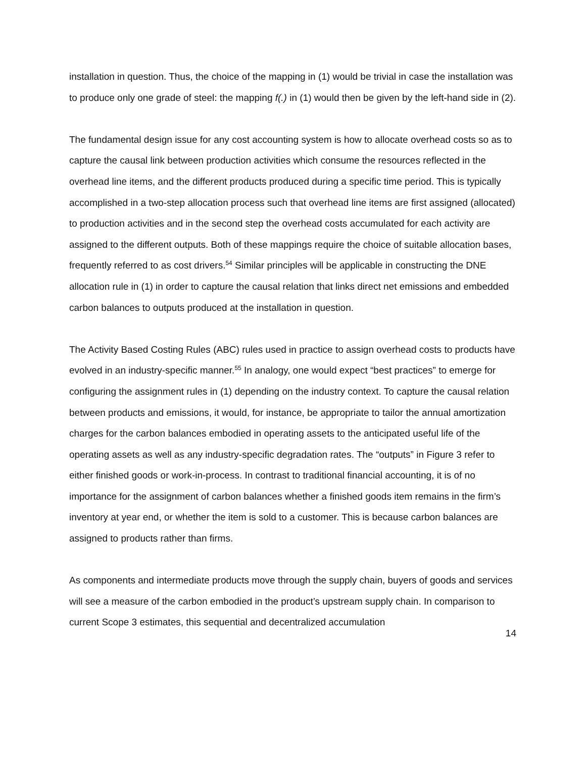installation in question. Thus, the choice of the mapping in (1) would be trivial in case the installation was to produce only one grade of steel: the mapping f(.) in (1) would then be given by the left-hand side in (2).
The fundamental design issue for any cost accounting system is how to allocate overhead costs so as to capture the causal link between production activities which consume the resources reflected in the overhead line items, and the different products produced during a specific time period. This is typically accomplished in a two-step allocation process such that overhead line items are first assigned (allocated) to production activities and in the second step the overhead costs accumulated for each activity are assigned to the different outputs. Both of these mappings require the choice of suitable allocation bases, frequently referred to as cost drivers.<sup>54</sup> Similar principles will be applicable in constructing the DNE allocation rule in (1) in order to capture the causal relation that links direct net emissions and embedded carbon balances to outputs produced at the installation in question.
The Activity Based Costing Rules (ABC) rules used in practice to assign overhead costs to products have evolved in an industry-specific manner.<sup>55</sup> In analogy, one would expect “best practices” to emerge for configuring the assignment rules in (1) depending on the industry context. To capture the causal relation between products and emissions, it would, for instance, be appropriate to tailor the annual amortization charges for the carbon balances embodied in operating assets to the anticipated useful life of the operating assets as well as any industry-specific degradation rates. The “outputs” in Figure 3 refer to either finished goods or work-in-process. In contrast to traditional financial accounting, it is of no importance for the assignment of carbon balances whether a finished goods item remains in the firm’s inventory at year end, or whether the item is sold to a customer. This is because carbon balances are assigned to products rather than firms.
As components and intermediate products move through the supply chain, buyers of goods and services will see a measure of the carbon embodied in the product’s upstream supply chain. In comparison to current Scope 3 estimates, this sequential and decentralized accumulation
14